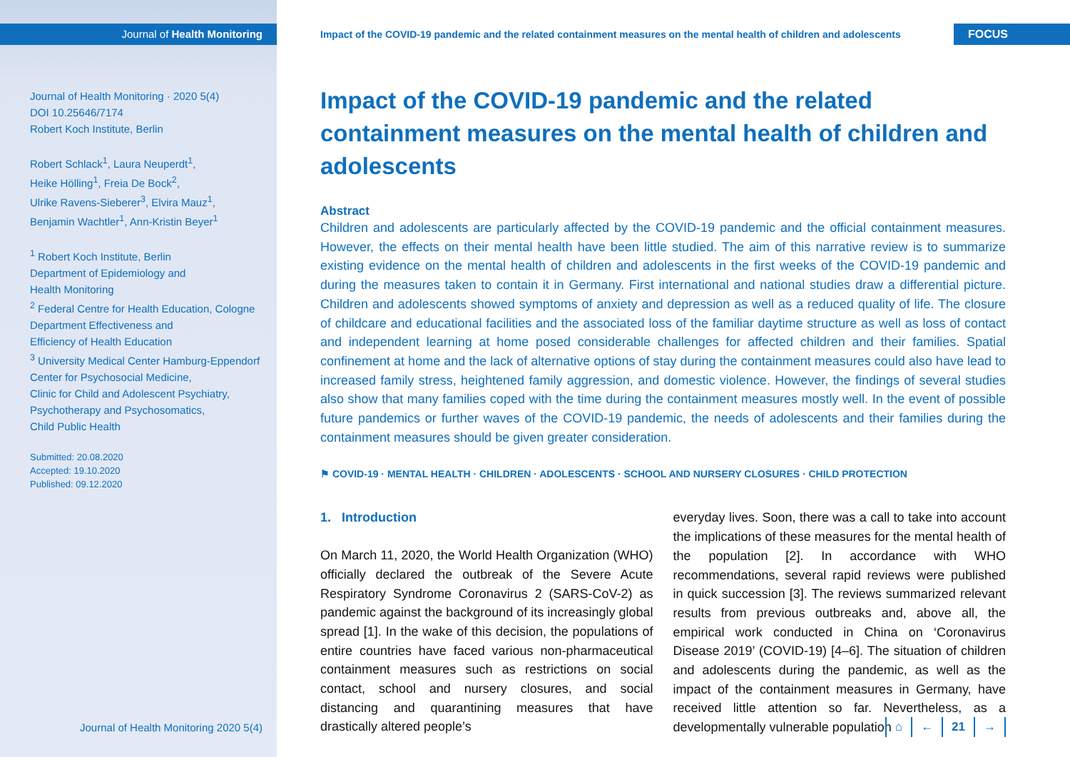Journal of Health Monitoring
Journal of Health Monitoring · 2020 5(4)
DOI 10.25646/7174
Robert Koch Institute, Berlin
Robert Schlack<sup>1</sup>, Laura Neuperdt<sup>1</sup>,
Heike Hölling<sup>1</sup>, Freia De Bock<sup>2</sup>,
Ulrike Ravens-Sieberer<sup>3</sup>, Elvira Mauz<sup>1</sup>,
Benjamin Wachtler<sup>1</sup>, Ann-Kristin Beyer<sup>1</sup>
<sup>1</sup> Robert Koch Institute, Berlin
Department of Epidemiology and
Health Monitoring
<sup>2</sup> Federal Centre for Health Education, Cologne
Department Effectiveness and
Efficiency of Health Education
<sup>3</sup> University Medical Center Hamburg-Eppendorf
Center for Psychosocial Medicine,
Clinic for Child and Adolescent Psychiatry,
Psychotherapy and Psychosomatics,
Child Public Health
Submitted: 20.08.2020
Accepted: 19.10.2020
Published: 09.12.2020
Journal of Health Monitoring 2020 5(4)
Impact of the COVID-19 pandemic and the related containment measures on the mental health of children and adolescents
FOCUS
Impact of the COVID-19 pandemic and the related containment measures on the mental health of children and adolescents
Abstract
Children and adolescents are particularly affected by the COVID-19 pandemic and the official containment measures. However, the effects on their mental health have been little studied. The aim of this narrative review is to summarize existing evidence on the mental health of children and adolescents in the first weeks of the COVID-19 pandemic and during the measures taken to contain it in Germany. First international and national studies draw a differential picture. Children and adolescents showed symptoms of anxiety and depression as well as a reduced quality of life. The closure of childcare and educational facilities and the associated loss of the familiar daytime structure as well as loss of contact and independent learning at home posed considerable challenges for affected children and their families. Spatial confinement at home and the lack of alternative options of stay during the containment measures could also have lead to increased family stress, heightened family aggression, and domestic violence. However, the findings of several studies also show that many families coped with the time during the containment measures mostly well. In the event of possible future pandemics or further waves of the COVID-19 pandemic, the needs of adolescents and their families during the containment measures should be given greater consideration.
⚑ COVID-19 · MENTAL HEALTH · CHILDREN · ADOLESCENTS · SCHOOL AND NURSERY CLOSURES · CHILD PROTECTION
1. Introduction
On March 11, 2020, the World Health Organization (WHO) officially declared the outbreak of the Severe Acute Respiratory Syndrome Coronavirus 2 (SARS-CoV-2) as pandemic against the background of its increasingly global spread [1]. In the wake of this decision, the populations of entire countries have faced various non-pharmaceutical containment measures such as restrictions on social contact, school and nursery closures, and social distancing and quarantining measures that have drastically altered people’s
everyday lives. Soon, there was a call to take into account the implications of these measures for the mental health of the population [2]. In accordance with WHO recommendations, several rapid reviews were published in quick succession [3]. The reviews summarized relevant results from previous outbreaks and, above all, the empirical work conducted in China on ‘Coronavirus Disease 2019’ (COVID-19) [4–6]. The situation of children and adolescents during the pandemic, as well as the impact of the containment measures in Germany, have received little attention so far. Nevertheless, as a developmentally vulnerable population
⌂ ← 21 →